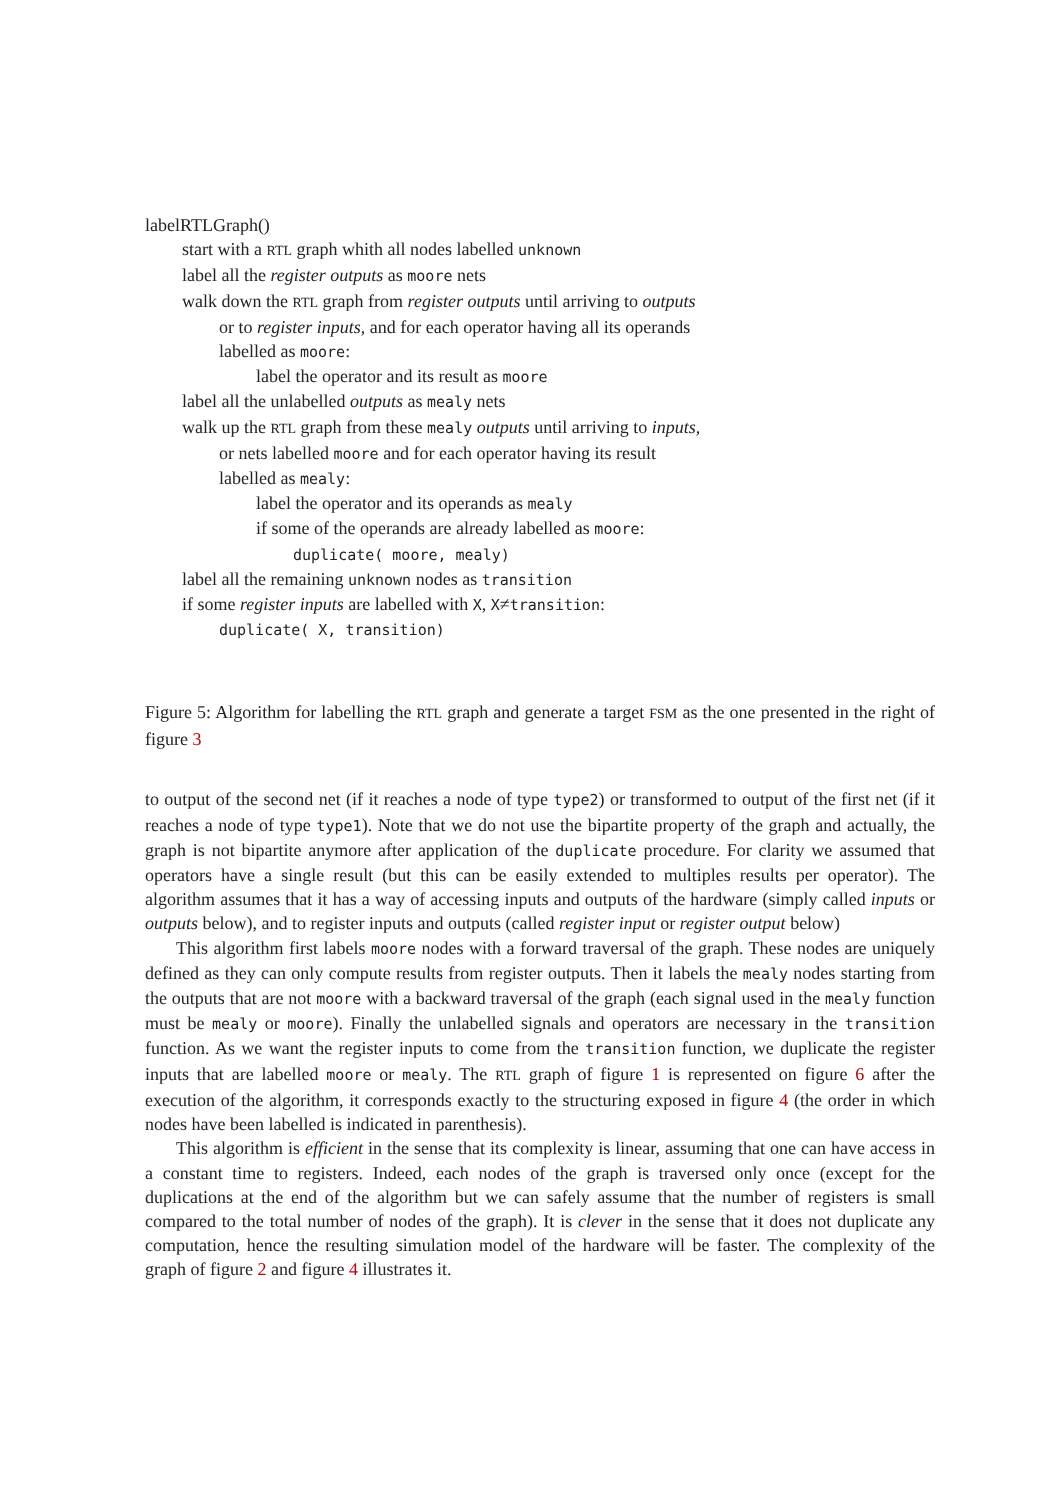labelRTLGraph()
start with a RTL graph whith all nodes labelled unknown
label all the register outputs as moore nets
walk down the RTL graph from register outputs until arriving to outputs
or to register inputs, and for each operator having all its operands
labelled as moore:
label the operator and its result as moore
label all the unlabelled outputs as mealy nets
walk up the RTL graph from these mealy outputs until arriving to inputs,
or nets labelled moore and for each operator having its result
labelled as mealy:
label the operator and its operands as mealy
if some of the operands are already labelled as moore:
duplicate( moore, mealy)
label all the remaining unknown nodes as transition
if some register inputs are labelled with X, X≠transition:
duplicate( X, transition)
Figure 5: Algorithm for labelling the RTL graph and generate a target FSM as the one presented in the right of figure 3
to output of the second net (if it reaches a node of type type2) or transformed to output of the first net (if it reaches a node of type type1). Note that we do not use the bipartite property of the graph and actually, the graph is not bipartite anymore after application of the duplicate procedure. For clarity we assumed that operators have a single result (but this can be easily extended to multiples results per operator). The algorithm assumes that it has a way of accessing inputs and outputs of the hardware (simply called inputs or outputs below), and to register inputs and outputs (called register input or register output below)
This algorithm first labels moore nodes with a forward traversal of the graph. These nodes are uniquely defined as they can only compute results from register outputs. Then it labels the mealy nodes starting from the outputs that are not moore with a backward traversal of the graph (each signal used in the mealy function must be mealy or moore). Finally the unlabelled signals and operators are necessary in the transition function. As we want the register inputs to come from the transition function, we duplicate the register inputs that are labelled moore or mealy. The RTL graph of figure 1 is represented on figure 6 after the execution of the algorithm, it corresponds exactly to the structuring exposed in figure 4 (the order in which nodes have been labelled is indicated in parenthesis).
This algorithm is efficient in the sense that its complexity is linear, assuming that one can have access in a constant time to registers. Indeed, each nodes of the graph is traversed only once (except for the duplications at the end of the algorithm but we can safely assume that the number of registers is small compared to the total number of nodes of the graph). It is clever in the sense that it does not duplicate any computation, hence the resulting simulation model of the hardware will be faster. The complexity of the graph of figure 2 and figure 4 illustrates it.